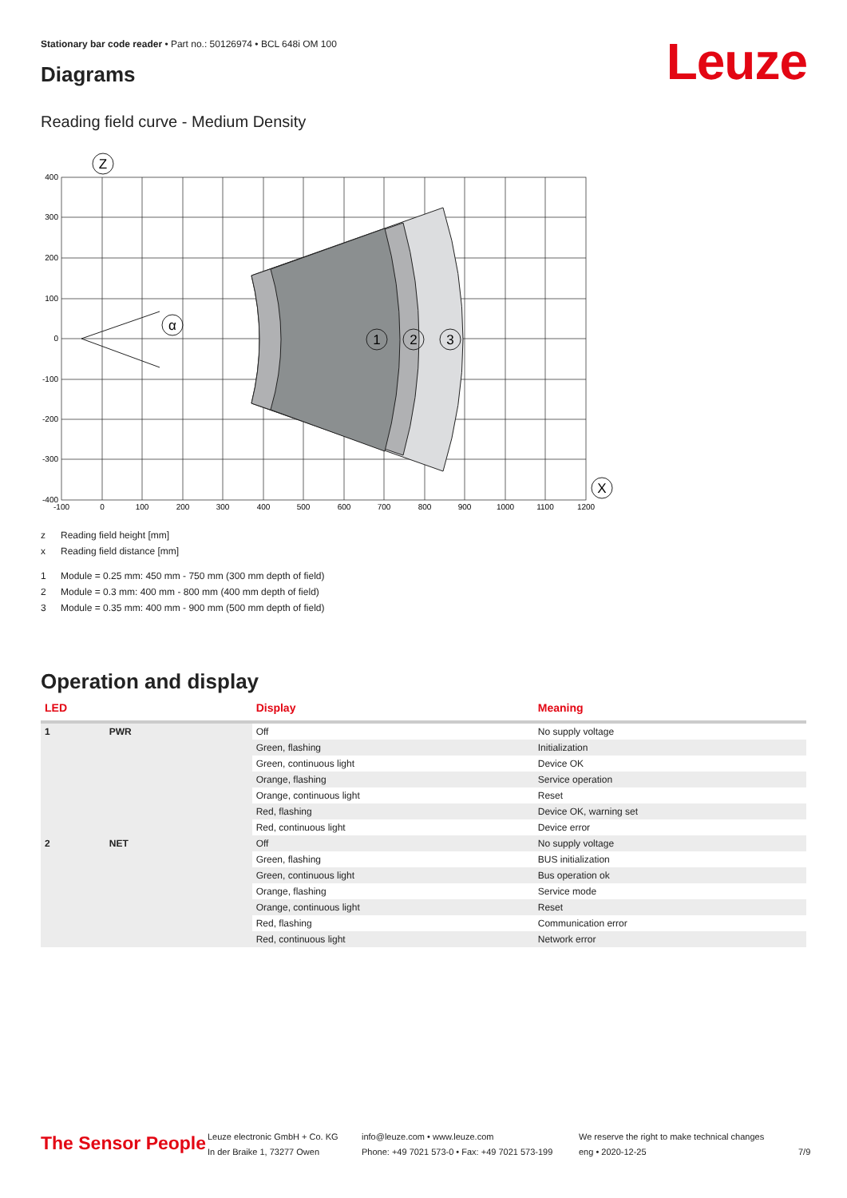Stationary bar code reader • Part no.: 50126974 • BCL 648i OM 100
Leuze Diagrams
Reading field curve - Medium Density
Z
α
1
2
3
X
400
300
200
100
0
-100
-200
-300
-400
-100
0
100
200
300
400
500
600
700
800
900
1000
1100
1200
z Reading field height [mm]
x Reading field distance [mm]
1 Module = 0.25 mm: 450 mm - 750 mm (300 mm depth of field)
2 Module = 0.3 mm: 400 mm - 800 mm (400 mm depth of field)
3 Module = 0.35 mm: 400 mm - 900 mm (500 mm depth of field)
Operation and display
| LED | | Display | Meaning |
| --- | --- | --- | --- |
| 1 | PWR | Off | No supply voltage |
| | | Green, flashing | Initialization |
| | | Green, continuous light | Device OK |
| | | Orange, flashing | Service operation |
| | | Orange, continuous light | Reset |
| | | Red, flashing | Device OK, warning set |
| | | Red, continuous light | Device error |
| 2 | NET | Off | No supply voltage |
| | | Green, flashing | BUS initialization |
| | | Green, continuous light | Bus operation ok |
| | | Orange, flashing | Service mode |
| | | Orange, continuous light | Reset |
| | | Red, flashing | Communication error |
| | | Red, continuous light | Network error |
The Sensor People
Leuze electronic GmbH + Co. KG
In der Braike 1, 73277 Owen
info@leuze.com • www.leuze.com
Phone: +49 7021 573-0 • Fax: +49 7021 573-199
We reserve the right to make technical changes
eng • 2020-12-25
7/9